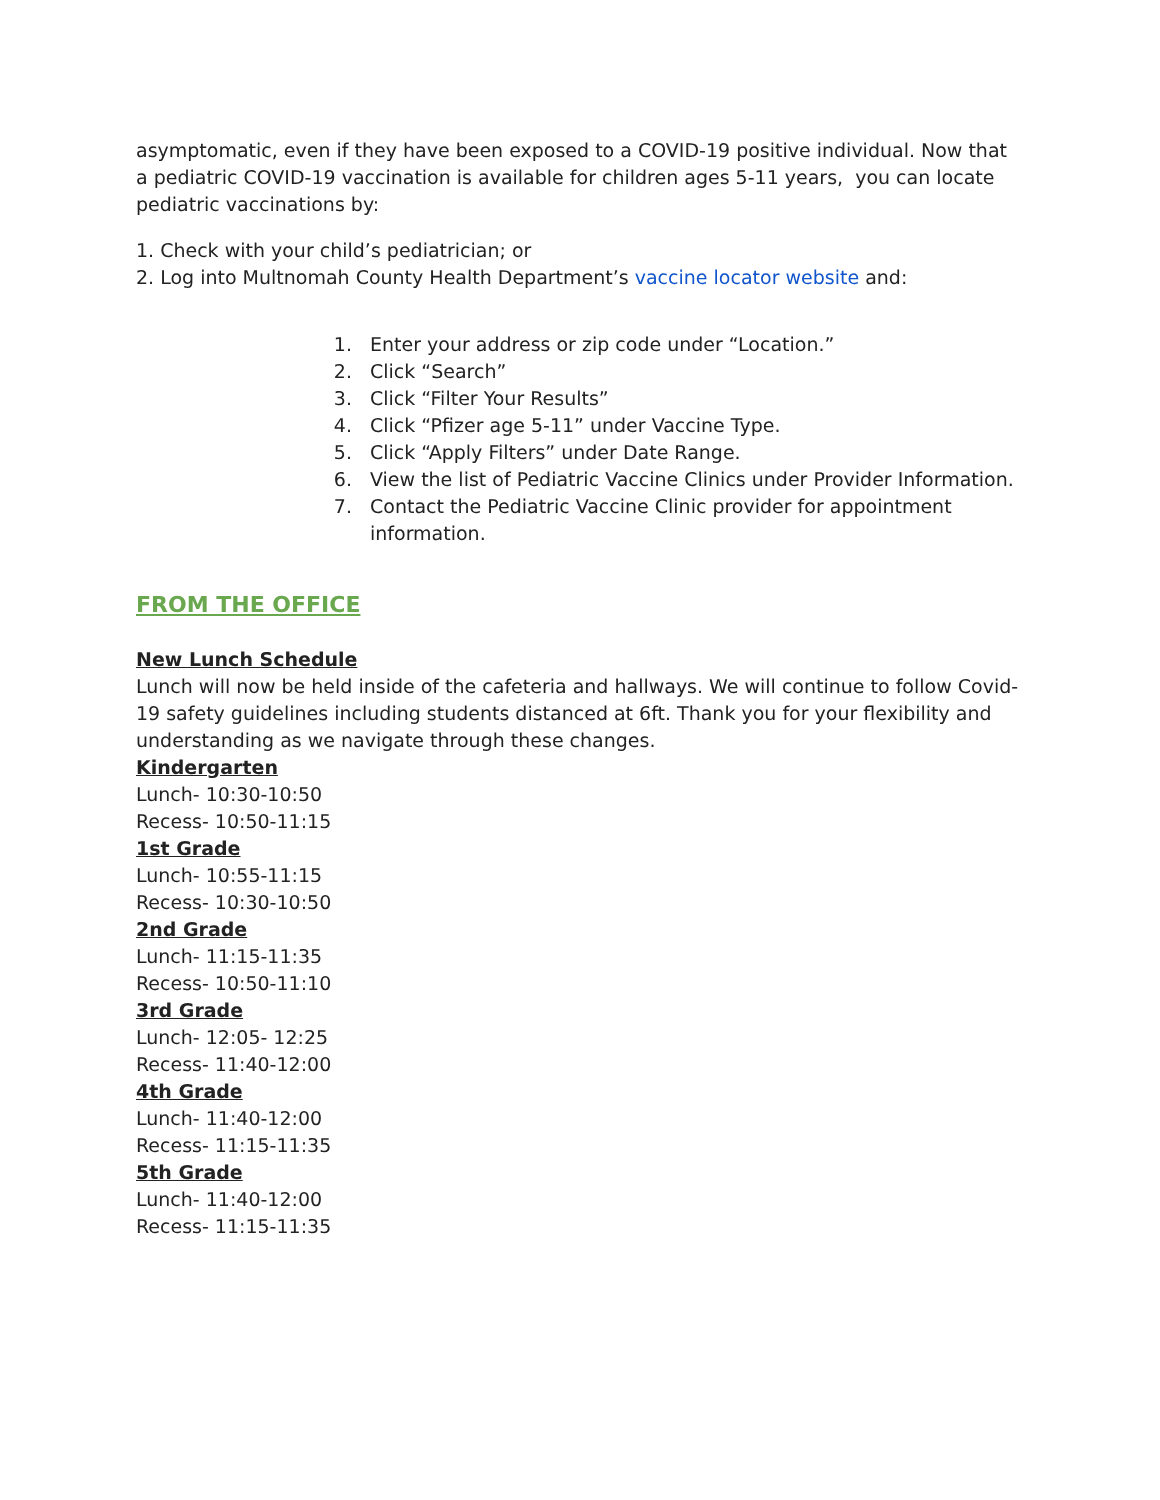asymptomatic, even if they have been exposed to a COVID-19 positive individual. Now that a pediatric COVID-19 vaccination is available for children ages 5-11 years, you can locate pediatric vaccinations by:
1. Check with your child’s pediatrician; or
2. Log into Multnomah County Health Department’s vaccine locator website and:
1. Enter your address or zip code under “Location.”
2. Click “Search”
3. Click “Filter Your Results”
4. Click “Pfizer age 5-11” under Vaccine Type.
5. Click “Apply Filters” under Date Range.
6. View the list of Pediatric Vaccine Clinics under Provider Information.
7. Contact the Pediatric Vaccine Clinic provider for appointment information.
FROM THE OFFICE
New Lunch Schedule
Lunch will now be held inside of the cafeteria and hallways. We will continue to follow Covid-19 safety guidelines including students distanced at 6ft. Thank you for your flexibility and understanding as we navigate through these changes.
Kindergarten
Lunch- 10:30-10:50
Recess- 10:50-11:15
1st Grade
Lunch- 10:55-11:15
Recess- 10:30-10:50
2nd Grade
Lunch- 11:15-11:35
Recess- 10:50-11:10
3rd Grade
Lunch- 12:05- 12:25
Recess- 11:40-12:00
4th Grade
Lunch- 11:40-12:00
Recess- 11:15-11:35
5th Grade
Lunch- 11:40-12:00
Recess- 11:15-11:35